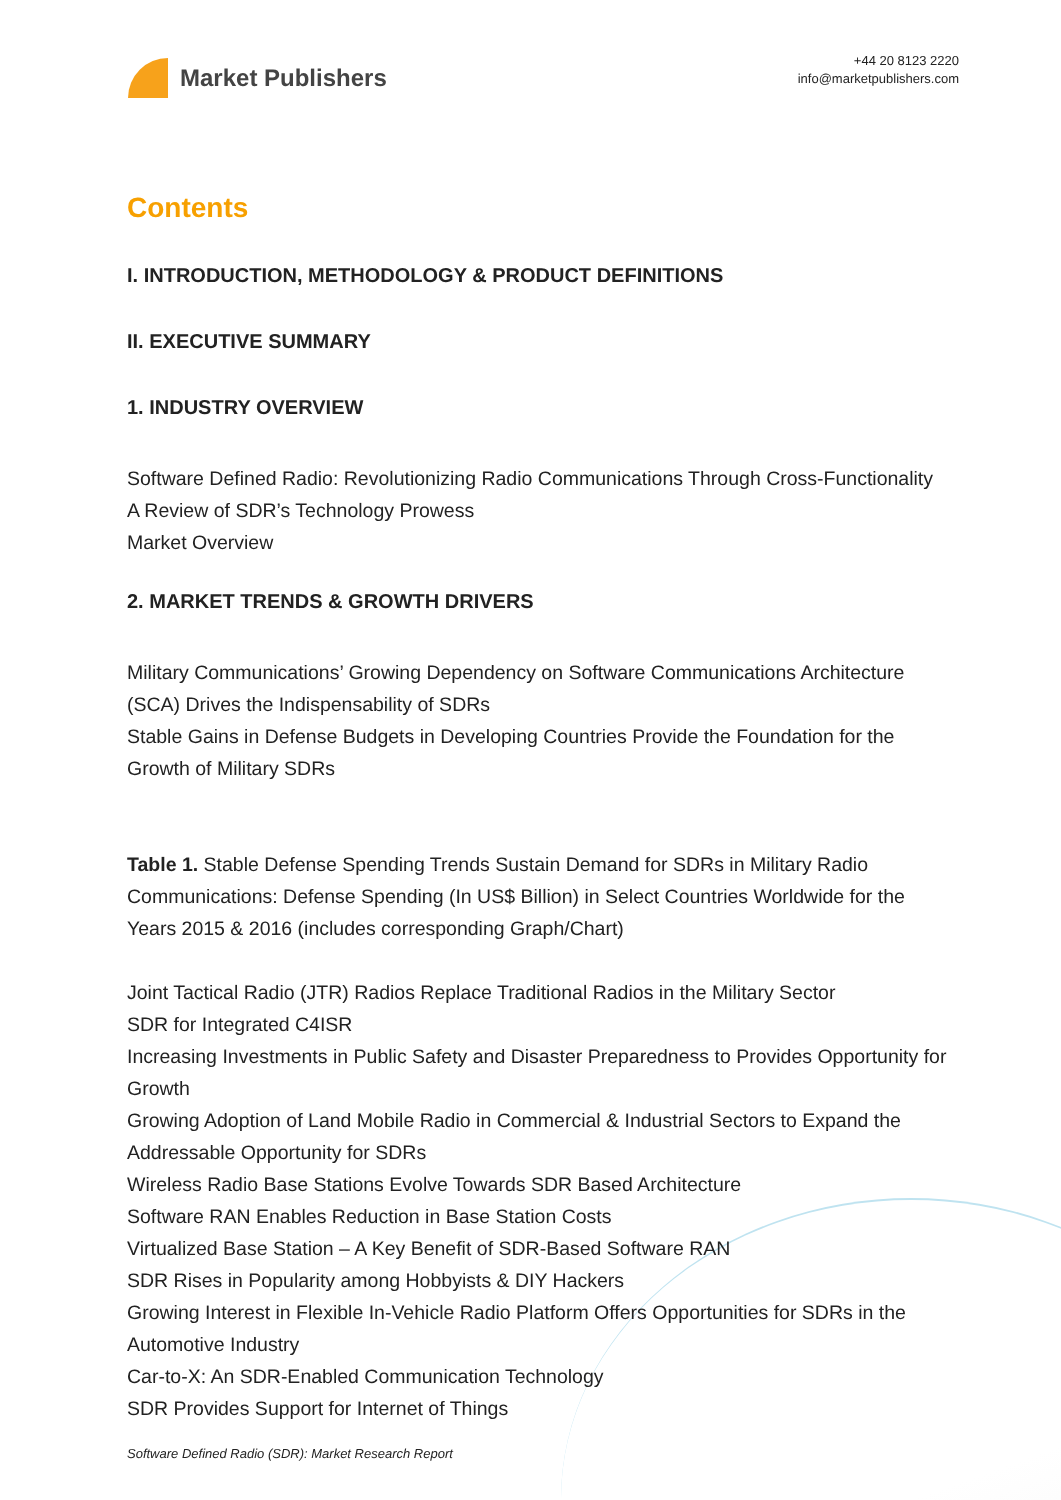Market Publishers
+44 20 8123 2220
info@marketpublishers.com
Contents
I. INTRODUCTION, METHODOLOGY & PRODUCT DEFINITIONS
II. EXECUTIVE SUMMARY
1. INDUSTRY OVERVIEW
Software Defined Radio: Revolutionizing Radio Communications Through Cross-Functionality
A Review of SDR’s Technology Prowess
Market Overview
2. MARKET TRENDS & GROWTH DRIVERS
Military Communications’ Growing Dependency on Software Communications Architecture (SCA) Drives the Indispensability of SDRs
Stable Gains in Defense Budgets in Developing Countries Provide the Foundation for the Growth of Military SDRs
Table 1. Stable Defense Spending Trends Sustain Demand for SDRs in Military Radio Communications: Defense Spending (In US$ Billion) in Select Countries Worldwide for the Years 2015 & 2016 (includes corresponding Graph/Chart)
Joint Tactical Radio (JTR) Radios Replace Traditional Radios in the Military Sector
SDR for Integrated C4ISR
Increasing Investments in Public Safety and Disaster Preparedness to Provides Opportunity for Growth
Growing Adoption of Land Mobile Radio in Commercial & Industrial Sectors to Expand the Addressable Opportunity for SDRs
Wireless Radio Base Stations Evolve Towards SDR Based Architecture
Software RAN Enables Reduction in Base Station Costs
Virtualized Base Station – A Key Benefit of SDR-Based Software RAN
SDR Rises in Popularity among Hobbyists & DIY Hackers
Growing Interest in Flexible In-Vehicle Radio Platform Offers Opportunities for SDRs in the Automotive Industry
Car-to-X: An SDR-Enabled Communication Technology
SDR Provides Support for Internet of Things
Software Defined Radio (SDR): Market Research Report